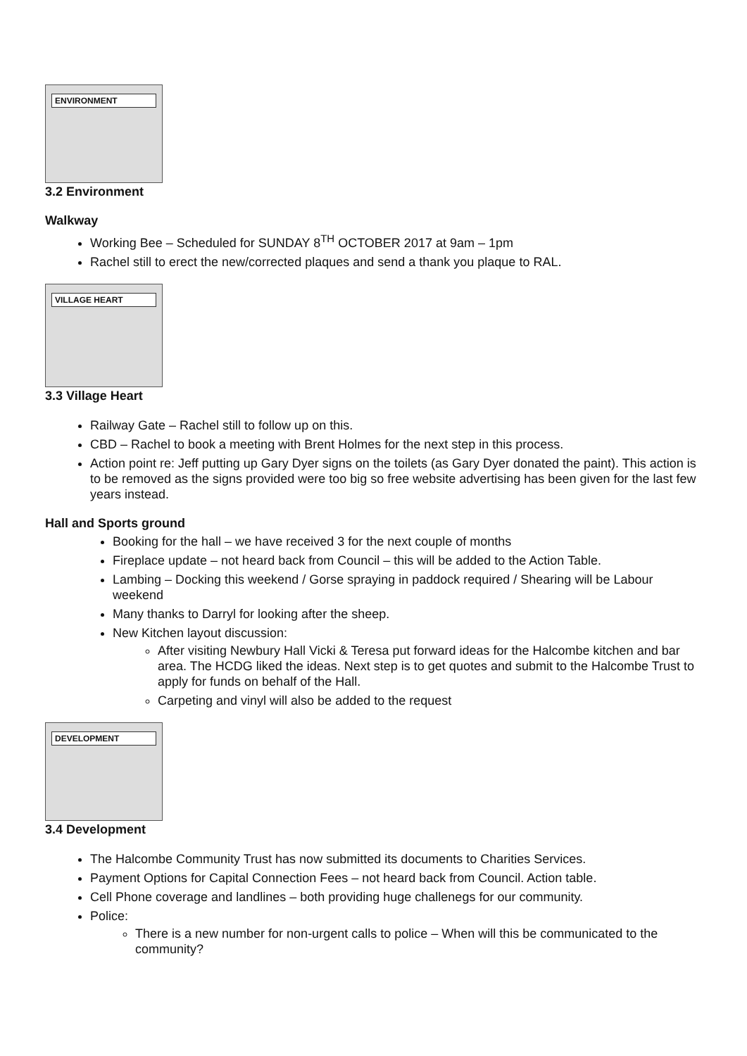ENVIRONMENT
3.2 Environment
Walkway
Working Bee – Scheduled for SUNDAY 8<sup>TH</sup> OCTOBER 2017 at 9am – 1pm
Rachel still to erect the new/corrected plaques and send a thank you plaque to RAL.
VILLAGE HEART
3.3 Village Heart
Railway Gate – Rachel still to follow up on this.
CBD – Rachel to book a meeting with Brent Holmes for the next step in this process.
Action point re: Jeff putting up Gary Dyer signs on the toilets (as Gary Dyer donated the paint). This action is to be removed as the signs provided were too big so free website advertising has been given for the last few years instead.
Hall and Sports ground
Booking for the hall – we have received 3 for the next couple of months
Fireplace update – not heard back from Council – this will be added to the Action Table.
Lambing – Docking this weekend / Gorse spraying in paddock required / Shearing will be Labour weekend
Many thanks to Darryl for looking after the sheep.
New Kitchen layout discussion:
After visiting Newbury Hall Vicki & Teresa put forward ideas for the Halcombe kitchen and bar area. The HCDG liked the ideas. Next step is to get quotes and submit to the Halcombe Trust to apply for funds on behalf of the Hall.
Carpeting and vinyl will also be added to the request
DEVELOPMENT
3.4 Development
The Halcombe Community Trust has now submitted its documents to Charities Services.
Payment Options for Capital Connection Fees – not heard back from Council. Action table.
Cell Phone coverage and landlines – both providing huge challenegs for our community.
Police:
There is a new number for non-urgent calls to police – When will this be communicated to the community?